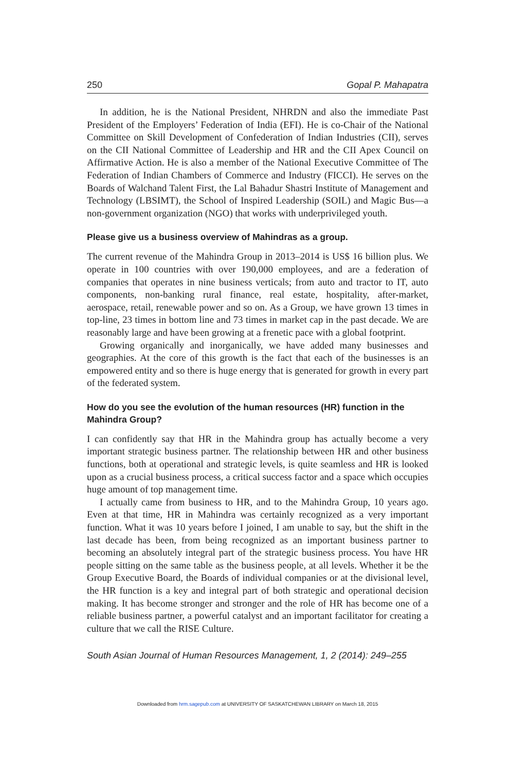250 Gopal P. Mahapatra
In addition, he is the National President, NHRDN and also the immediate Past President of the Employers’ Federation of India (EFI). He is co-Chair of the National Committee on Skill Development of Confederation of Indian Industries (CII), serves on the CII National Committee of Leadership and HR and the CII Apex Council on Affirmative Action. He is also a member of the National Executive Committee of The Federation of Indian Chambers of Commerce and Industry (FICCI). He serves on the Boards of Walchand Talent First, the Lal Bahadur Shastri Institute of Management and Technology (LBSIMT), the School of Inspired Leadership (SOIL) and Magic Bus—a non-government organization (NGO) that works with underprivileged youth.
Please give us a business overview of Mahindras as a group.
The current revenue of the Mahindra Group in 2013–2014 is US$ 16 billion plus. We operate in 100 countries with over 190,000 employees, and are a federation of companies that operates in nine business verticals; from auto and tractor to IT, auto components, non-banking rural finance, real estate, hospitality, after-market, aerospace, retail, renewable power and so on. As a Group, we have grown 13 times in top-line, 23 times in bottom line and 73 times in market cap in the past decade. We are reasonably large and have been growing at a frenetic pace with a global footprint.
Growing organically and inorganically, we have added many businesses and geographies. At the core of this growth is the fact that each of the businesses is an empowered entity and so there is huge energy that is generated for growth in every part of the federated system.
How do you see the evolution of the human resources (HR) function in the Mahindra Group?
I can confidently say that HR in the Mahindra group has actually become a very important strategic business partner. The relationship between HR and other business functions, both at operational and strategic levels, is quite seamless and HR is looked upon as a crucial business process, a critical success factor and a space which occupies huge amount of top management time.
I actually came from business to HR, and to the Mahindra Group, 10 years ago. Even at that time, HR in Mahindra was certainly recognized as a very important function. What it was 10 years before I joined, I am unable to say, but the shift in the last decade has been, from being recognized as an important business partner to becoming an absolutely integral part of the strategic business process. You have HR people sitting on the same table as the business people, at all levels. Whether it be the Group Executive Board, the Boards of individual companies or at the divisional level, the HR function is a key and integral part of both strategic and operational decision making. It has become stronger and stronger and the role of HR has become one of a reliable business partner, a powerful catalyst and an important facilitator for creating a culture that we call the RISE Culture.
South Asian Journal of Human Resources Management, 1, 2 (2014): 249–255
Downloaded from hrm.sagepub.com at UNIVERSITY OF SASKATCHEWAN LIBRARY on March 18, 2015